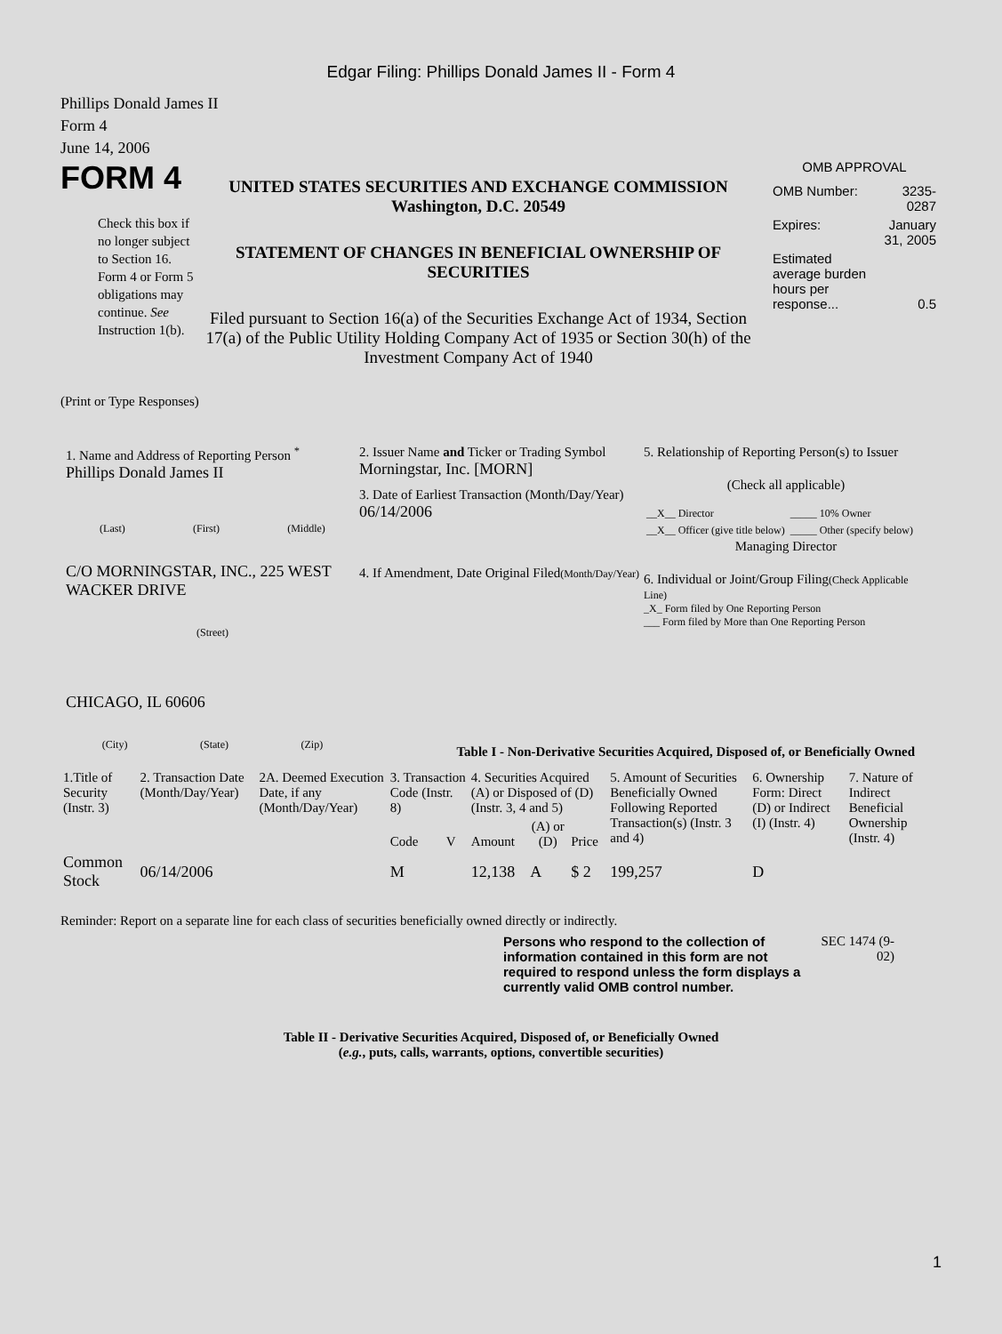Edgar Filing: Phillips Donald James II - Form 4
Phillips Donald James II
Form 4
June 14, 2006
FORM 4
Check this box if no longer subject to Section 16. Form 4 or Form 5 obligations may continue. See Instruction 1(b).
UNITED STATES SECURITIES AND EXCHANGE COMMISSION
Washington, D.C. 20549
STATEMENT OF CHANGES IN BENEFICIAL OWNERSHIP OF SECURITIES
Filed pursuant to Section 16(a) of the Securities Exchange Act of 1934, Section 17(a) of the Public Utility Holding Company Act of 1935 or Section 30(h) of the Investment Company Act of 1940
OMB APPROVAL
| OMB Number: | 3235-0287 |
| Expires: | January 31, 2005 |
| Estimated average burden hours per response... | 0.5 |
(Print or Type Responses)
1. Name and Address of Reporting Person <sup>*</sup>
Phillips Donald James II
(Last) (First) (Middle)
C/O MORNINGSTAR, INC., 225 WEST WACKER DRIVE
(Street)
CHICAGO, IL 60606
(City) (State) (Zip)
2. Issuer Name and Ticker or Trading Symbol
Morningstar, Inc. [MORN]
3. Date of Earliest Transaction (Month/Day/Year)
06/14/2006
4. If Amendment, Date Original Filed(Month/Day/Year)
5. Relationship of Reporting Person(s) to Issuer
(Check all applicable)
| __X__ Director | _____ 10% Owner |
| __X__ Officer (give title below) | _____ Other (specify below) |
Managing Director
6. Individual or Joint/Group Filing(Check Applicable Line)
_X_ Form filed by One Reporting Person
___ Form filed by More than One Reporting Person
Table I - Non-Derivative Securities Acquired, Disposed of, or Beneficially Owned
| 1.Title of Security (Instr. 3) | 2. Transaction Date (Month/Day/Year) | 2A. Deemed Execution Date, if any (Month/Day/Year) | 3. Transaction Code (Instr. 8) | | 4. Securities Acquired (A) or Disposed of (D) (Instr. 3, 4 and 5) | | | 5. Amount of Securities Beneficially Owned Following Reported Transaction(s) (Instr. 3 and 4) | 6. Ownership Form: Direct (D) or Indirect (I) (Instr. 4) | 7. Nature of Indirect Beneficial Ownership (Instr. 4) |
| --- | --- | --- | --- | --- | --- | --- | --- | --- | --- | --- |
| | | | Code | V | Amount | (A) or (D) | Price | | | |
| Common Stock | 06/14/2006 | | M | | 12,138 | A | $ 2 | 199,257 | D | |
Reminder: Report on a separate line for each class of securities beneficially owned directly or indirectly.
Persons who respond to the collection of information contained in this form are not required to respond unless the form displays a currently valid OMB control number.
SEC 1474 (9-02)
Table II - Derivative Securities Acquired, Disposed of, or Beneficially Owned
(e.g., puts, calls, warrants, options, convertible securities)
1